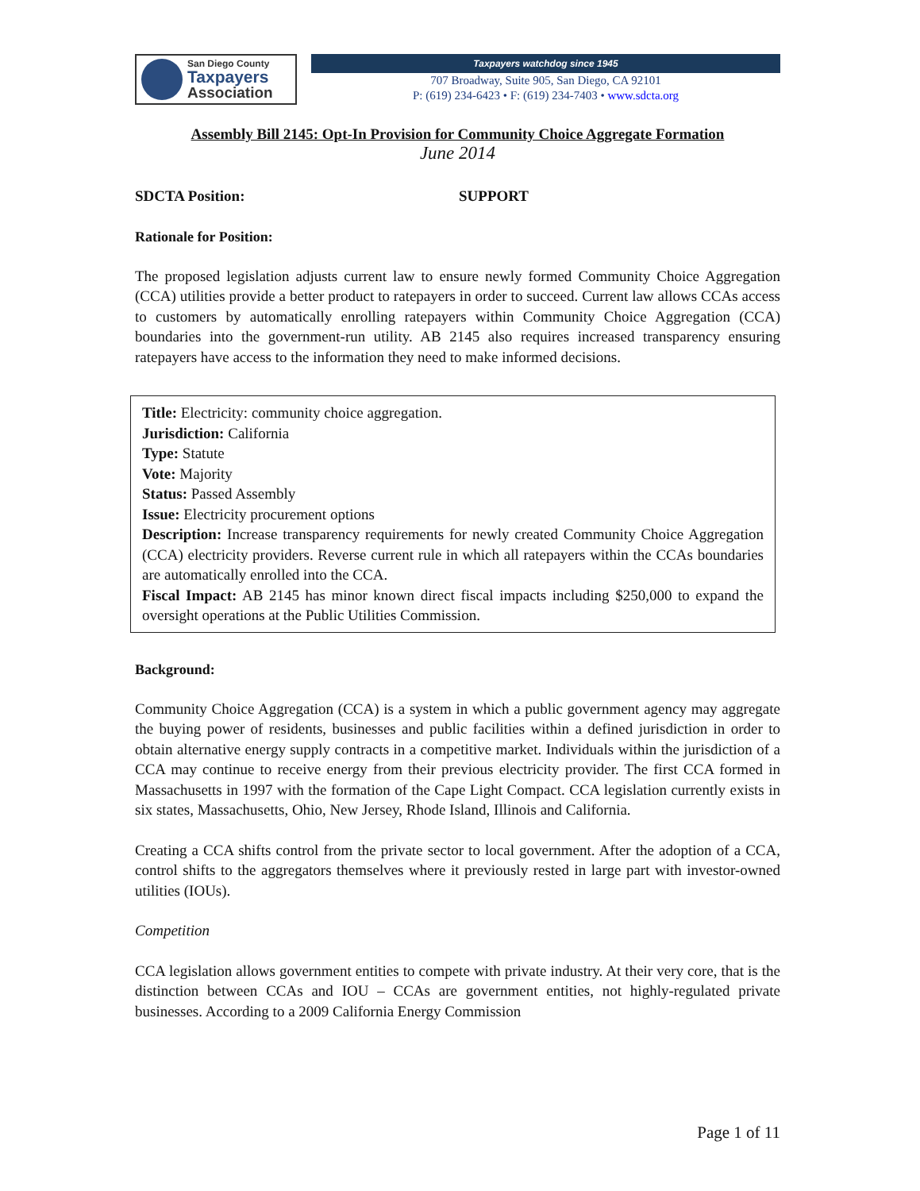San Diego County
Taxpayers
Association
Taxpayers watchdog since 1945
707 Broadway, Suite 905, San Diego, CA 92101
P: (619) 234-6423 • F: (619) 234-7403 • www.sdcta.org
Assembly Bill 2145: Opt-In Provision for Community Choice Aggregate Formation
June 2014
SDCTA Position: SUPPORT
Rationale for Position:
The proposed legislation adjusts current law to ensure newly formed Community Choice Aggregation (CCA) utilities provide a better product to ratepayers in order to succeed. Current law allows CCAs access to customers by automatically enrolling ratepayers within Community Choice Aggregation (CCA) boundaries into the government-run utility. AB 2145 also requires increased transparency ensuring ratepayers have access to the information they need to make informed decisions.
Title: Electricity: community choice aggregation.
Jurisdiction: California
Type: Statute
Vote: Majority
Status: Passed Assembly
Issue: Electricity procurement options
Description: Increase transparency requirements for newly created Community Choice Aggregation (CCA) electricity providers. Reverse current rule in which all ratepayers within the CCAs boundaries are automatically enrolled into the CCA.
Fiscal Impact: AB 2145 has minor known direct fiscal impacts including $250,000 to expand the oversight operations at the Public Utilities Commission.
Background:
Community Choice Aggregation (CCA) is a system in which a public government agency may aggregate the buying power of residents, businesses and public facilities within a defined jurisdiction in order to obtain alternative energy supply contracts in a competitive market. Individuals within the jurisdiction of a CCA may continue to receive energy from their previous electricity provider. The first CCA formed in Massachusetts in 1997 with the formation of the Cape Light Compact. CCA legislation currently exists in six states, Massachusetts, Ohio, New Jersey, Rhode Island, Illinois and California.
Creating a CCA shifts control from the private sector to local government. After the adoption of a CCA, control shifts to the aggregators themselves where it previously rested in large part with investor-owned utilities (IOUs).
Competition
CCA legislation allows government entities to compete with private industry. At their very core, that is the distinction between CCAs and IOU – CCAs are government entities, not highly-regulated private businesses. According to a 2009 California Energy Commission
Page 1 of 11